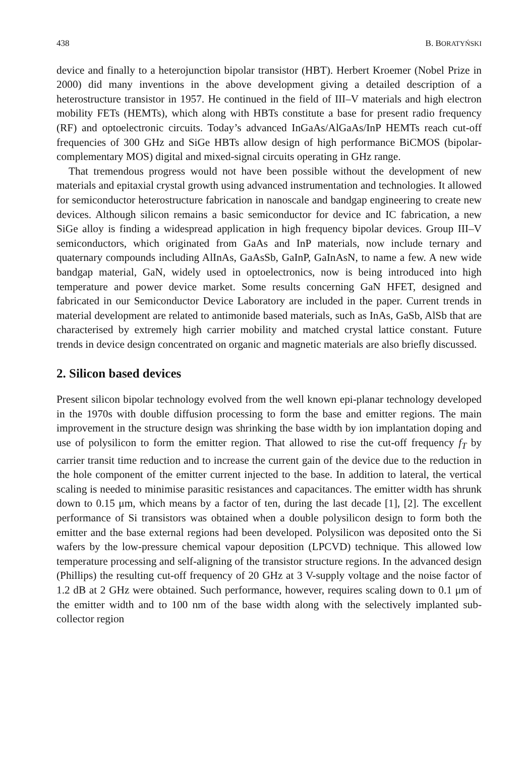438 B. BORATYŃSKI
device and finally to a heterojunction bipolar transistor (HBT). Herbert Kroemer (Nobel Prize in 2000) did many inventions in the above development giving a detailed description of a heterostructure transistor in 1957. He continued in the field of III–V materials and high electron mobility FETs (HEMTs), which along with HBTs constitute a base for present radio frequency (RF) and optoelectronic circuits. Today’s advanced InGaAs/AlGaAs/InP HEMTs reach cut-off frequencies of 300 GHz and SiGe HBTs allow design of high performance BiCMOS (bipolar-complementary MOS) digital and mixed-signal circuits operating in GHz range.
That tremendous progress would not have been possible without the development of new materials and epitaxial crystal growth using advanced instrumentation and technologies. It allowed for semiconductor heterostructure fabrication in nanoscale and bandgap engineering to create new devices. Although silicon remains a basic semiconductor for device and IC fabrication, a new SiGe alloy is finding a widespread application in high frequency bipolar devices. Group III–V semiconductors, which originated from GaAs and InP materials, now include ternary and quaternary compounds including AlInAs, GaAsSb, GaInP, GaInAsN, to name a few. A new wide bandgap material, GaN, widely used in optoelectronics, now is being introduced into high temperature and power device market. Some results concerning GaN HFET, designed and fabricated in our Semiconductor Device Laboratory are included in the paper. Current trends in material development are related to antimonide based materials, such as InAs, GaSb, AlSb that are characterised by extremely high carrier mobility and matched crystal lattice constant. Future trends in device design concentrated on organic and magnetic materials are also briefly discussed.
2. Silicon based devices
Present silicon bipolar technology evolved from the well known epi-planar technology developed in the 1970s with double diffusion processing to form the base and emitter regions. The main improvement in the structure design was shrinking the base width by ion implantation doping and use of polysilicon to form the emitter region. That allowed to rise the cut-off frequency f<sub>T</sub> by carrier transit time reduction and to increase the current gain of the device due to the reduction in the hole component of the emitter current injected to the base. In addition to lateral, the vertical scaling is needed to minimise parasitic resistances and capacitances. The emitter width has shrunk down to 0.15 μm, which means by a factor of ten, during the last decade [1], [2]. The excellent performance of Si transistors was obtained when a double polysilicon design to form both the emitter and the base external regions had been developed. Polysilicon was deposited onto the Si wafers by the low-pressure chemical vapour deposition (LPCVD) technique. This allowed low temperature processing and self-aligning of the transistor structure regions. In the advanced design (Phillips) the resulting cut-off frequency of 20 GHz at 3 V-supply voltage and the noise factor of 1.2 dB at 2 GHz were obtained. Such performance, however, requires scaling down to 0.1 μm of the emitter width and to 100 nm of the base width along with the selectively implanted sub-collector region